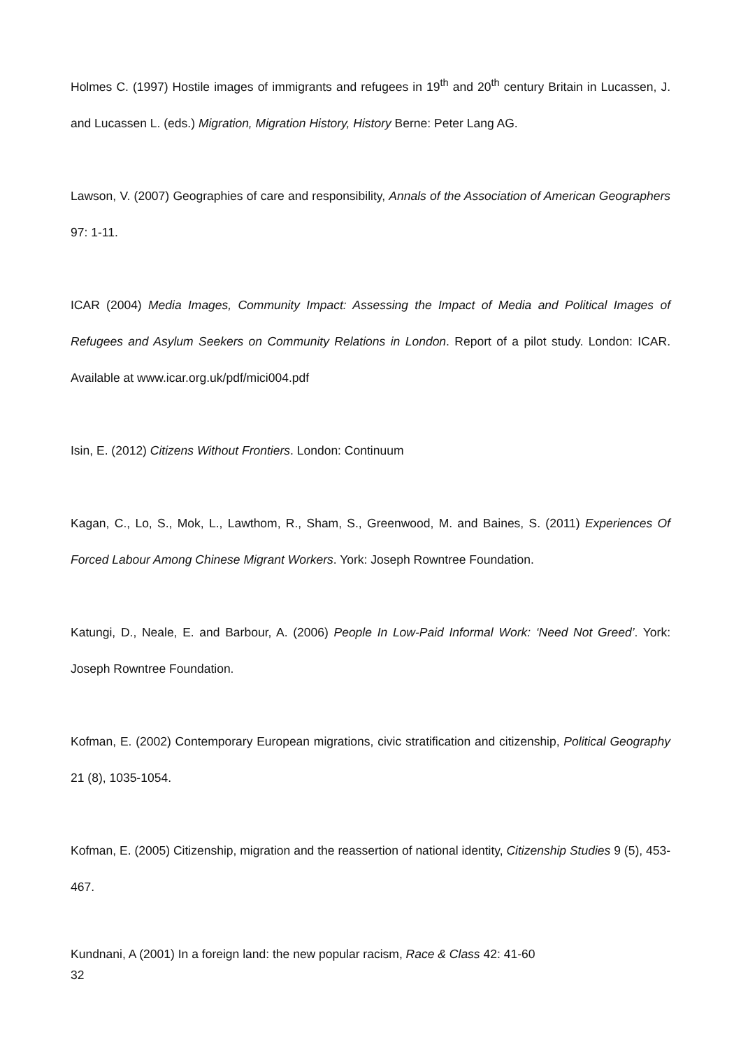Holmes C. (1997) Hostile images of immigrants and refugees in 19<sup>th</sup> and 20<sup>th</sup> century Britain in Lucassen, J. and Lucassen L. (eds.) Migration, Migration History, History Berne: Peter Lang AG.
Lawson, V. (2007) Geographies of care and responsibility, Annals of the Association of American Geographers 97: 1-11.
ICAR (2004) Media Images, Community Impact: Assessing the Impact of Media and Political Images of Refugees and Asylum Seekers on Community Relations in London. Report of a pilot study. London: ICAR. Available at www.icar.org.uk/pdf/mici004.pdf
Isin, E. (2012) Citizens Without Frontiers. London: Continuum
Kagan, C., Lo, S., Mok, L., Lawthom, R., Sham, S., Greenwood, M. and Baines, S. (2011) Experiences Of Forced Labour Among Chinese Migrant Workers. York: Joseph Rowntree Foundation.
Katungi, D., Neale, E. and Barbour, A. (2006) People In Low-Paid Informal Work: ‘Need Not Greed’. York: Joseph Rowntree Foundation.
Kofman, E. (2002) Contemporary European migrations, civic stratification and citizenship, Political Geography 21 (8), 1035-1054.
Kofman, E. (2005) Citizenship, migration and the reassertion of national identity, Citizenship Studies 9 (5), 453-467.
Kundnani, A (2001) In a foreign land: the new popular racism, Race & Class 42: 41-60
32